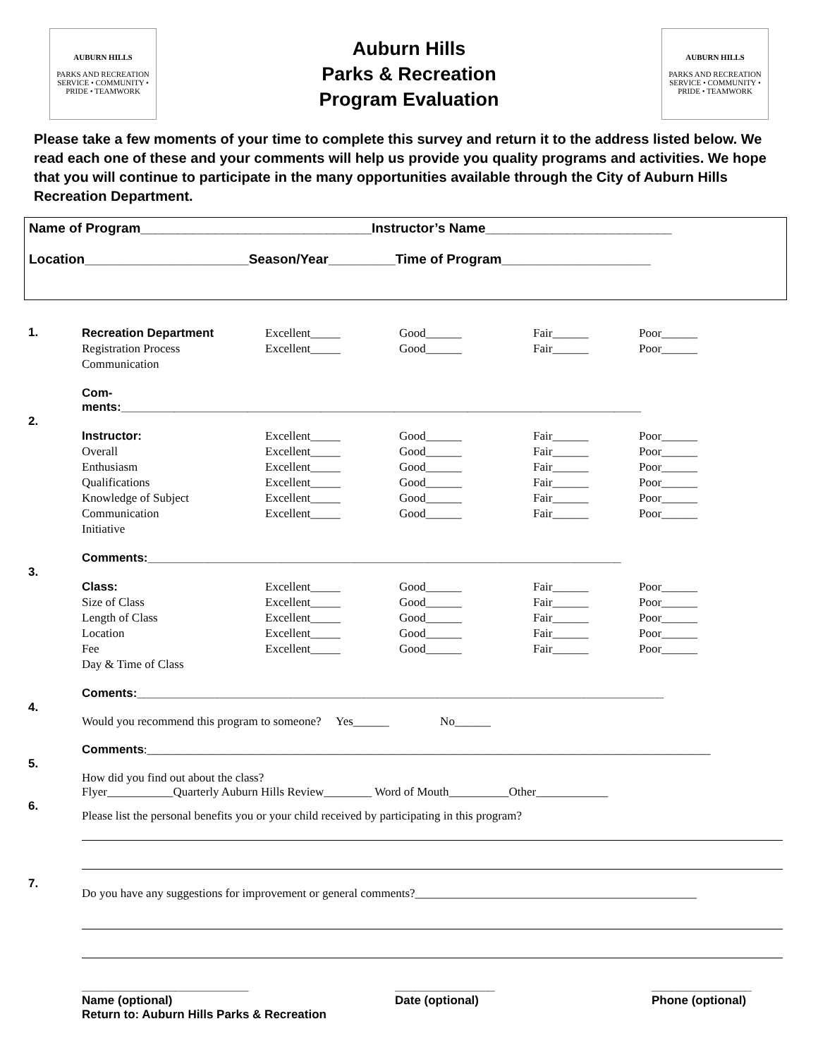AUBURN HILLS
PARKS AND RECREATION
SERVICE • COMMUNITY • PRIDE • TEAMWORK
Auburn Hills
Parks & Recreation
Program Evaluation
AUBURN HILLS
PARKS AND RECREATION
SERVICE • COMMUNITY • PRIDE • TEAMWORK
Please take a few moments of your time to complete this survey and return it to the address listed below. We read each one of these and your comments will help us provide you quality programs and activities. We hope that you will continue to participate in the many opportunities available through the City of Auburn Hills Recreation Department.
Name of Program_______________________________Instructor’s Name_________________________
Location______________________Season/Year_________Time of Program____________________
1.
Recreation Department Excellent_____ Good______ Fair______ Poor______
Registration Process Excellent_____ Good______ Fair______ Poor______
Communication
Com-
ments:______________________________________________________________________________
2.
Instructor: Excellent_____ Good______ Fair______ Poor______
Overall Excellent_____ Good______ Fair______ Poor______
Enthusiasm Excellent_____ Good______ Fair______ Poor______
Qualifications Excellent_____ Good______ Fair______ Poor______
Knowledge of Subject Excellent_____ Good______ Fair______ Poor______
Communication Excellent_____ Good______ Fair______ Poor______
Initiative
Comments:_______________________________________________________________________
3.
Class: Excellent_____ Good______ Fair______ Poor______
Size of Class Excellent_____ Good______ Fair______ Poor______
Length of Class Excellent_____ Good______ Fair______ Poor______
Location Excellent_____ Good______ Fair______ Poor______
Fee Excellent_____ Good______ Fair______ Poor______
Day & Time of Class
Coments:_______________________________________________________________________________
4.
Would you recommend this program to someone? Yes______ No______
Comments:______________________________________________________________________________________________
5.
How did you find out about the class?
Flyer___________Quarterly Auburn Hills Review________ Word of Mouth__________Other____________
6.
Please list the personal benefits you or your child received by participating in this program?
7.
Do you have any suggestions for improvement or general comments?_______________________________________________
_________________________
Name (optional)
Return to: Auburn Hills Parks & Recreation
_______________
Date (optional)
_______________
Phone (optional)